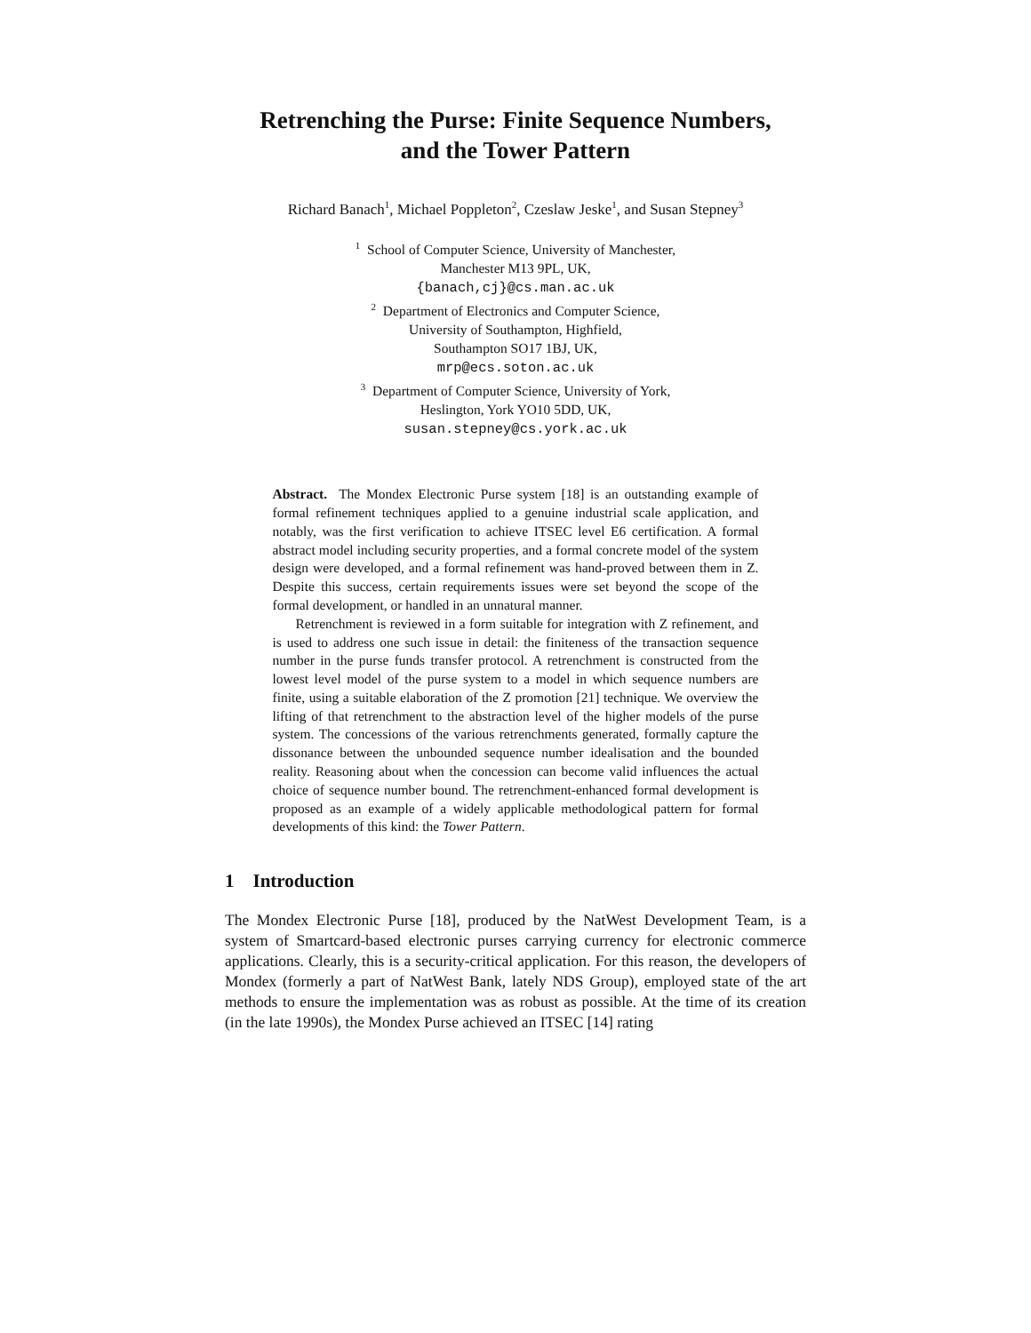Retrenching the Purse: Finite Sequence Numbers,
and the Tower Pattern
Richard Banach<sup>1</sup>, Michael Poppleton<sup>2</sup>, Czeslaw Jeske<sup>1</sup>, and Susan Stepney<sup>3</sup>
<sup>1</sup> School of Computer Science, University of Manchester,
Manchester M13 9PL, UK,
{banach,cj}@cs.man.ac.uk
<sup>2</sup> Department of Electronics and Computer Science,
University of Southampton, Highfield,
Southampton SO17 1BJ, UK,
mrp@ecs.soton.ac.uk
<sup>3</sup> Department of Computer Science, University of York,
Heslington, York YO10 5DD, UK,
susan.stepney@cs.york.ac.uk
Abstract. The Mondex Electronic Purse system [18] is an outstanding example of formal refinement techniques applied to a genuine industrial scale application, and notably, was the first verification to achieve ITSEC level E6 certification. A formal abstract model including security properties, and a formal concrete model of the system design were developed, and a formal refinement was hand-proved between them in Z. Despite this success, certain requirements issues were set beyond the scope of the formal development, or handled in an unnatural manner.
Retrenchment is reviewed in a form suitable for integration with Z refinement, and is used to address one such issue in detail: the finiteness of the transaction sequence number in the purse funds transfer protocol. A retrenchment is constructed from the lowest level model of the purse system to a model in which sequence numbers are finite, using a suitable elaboration of the Z promotion [21] technique. We overview the lifting of that retrenchment to the abstraction level of the higher models of the purse system. The concessions of the various retrenchments generated, formally capture the dissonance between the unbounded sequence number idealisation and the bounded reality. Reasoning about when the concession can become valid influences the actual choice of sequence number bound. The retrenchment-enhanced formal development is proposed as an example of a widely applicable methodological pattern for formal developments of this kind: the Tower Pattern.
1 Introduction
The Mondex Electronic Purse [18], produced by the NatWest Development Team, is a system of Smartcard-based electronic purses carrying currency for electronic commerce applications. Clearly, this is a security-critical application. For this reason, the developers of Mondex (formerly a part of NatWest Bank, lately NDS Group), employed state of the art methods to ensure the implementation was as robust as possible. At the time of its creation (in the late 1990s), the Mondex Purse achieved an ITSEC [14] rating